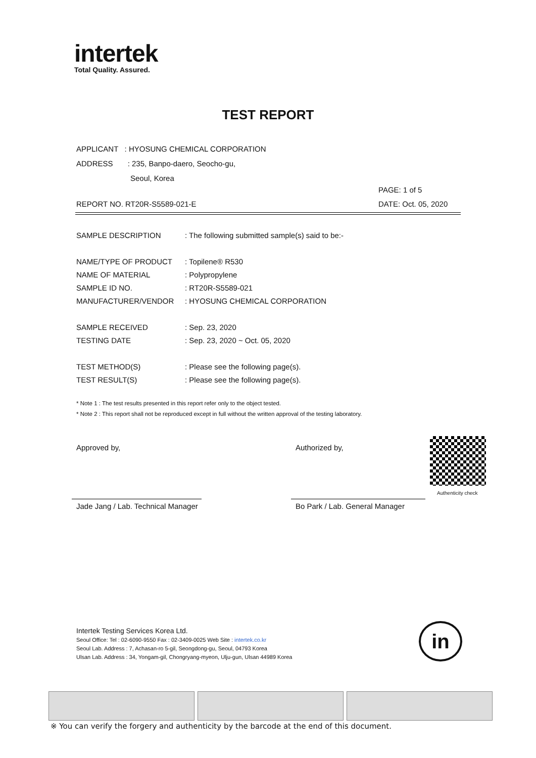intertek
Total Quality. Assured.
TEST REPORT
APPLICANT : HYOSUNG CHEMICAL CORPORATION
ADDRESS : 235, Banpo-daero, Seocho-gu,
Seoul, Korea
PAGE: 1 of 5
REPORT NO. RT20R-S5589-021-E DATE: Oct. 05, 2020
| SAMPLE DESCRIPTION | : The following submitted sample(s) said to be:- |
| NAME/TYPE OF PRODUCT | : Topilene® R530 |
| NAME OF MATERIAL | : Polypropylene |
| SAMPLE ID NO. | : RT20R-S5589-021 |
| MANUFACTURER/VENDOR | : HYOSUNG CHEMICAL CORPORATION |
| SAMPLE RECEIVED | : Sep. 23, 2020 |
| TESTING DATE | : Sep. 23, 2020 ~ Oct. 05, 2020 |
| TEST METHOD(S) | : Please see the following page(s). |
| TEST RESULT(S) | : Please see the following page(s). |
* Note 1 : The test results presented in this report refer only to the object tested.
* Note 2 : This report shall not be reproduced except in full without the written approval of the testing laboratory.
Approved by, Authorized by,
Jade Jang / Lab. Technical Manager
Bo Park / Lab. General Manager
Authenticity check
Intertek Testing Services Korea Ltd.
Seoul Office: Tel : 02-6090-9550 Fax : 02-3409-0025 Web Site : intertek.co.kr
Seoul Lab. Address : 7, Achasan-ro 5-gil, Seongdong-gu, Seoul, 04793 Korea
Ulsan Lab. Address : 34, Yongam-gil, Chongryang-myeon, Ulju-gun, Ulsan 44989 Korea
in
※ You can verify the forgery and authenticity by the barcode at the end of this document.